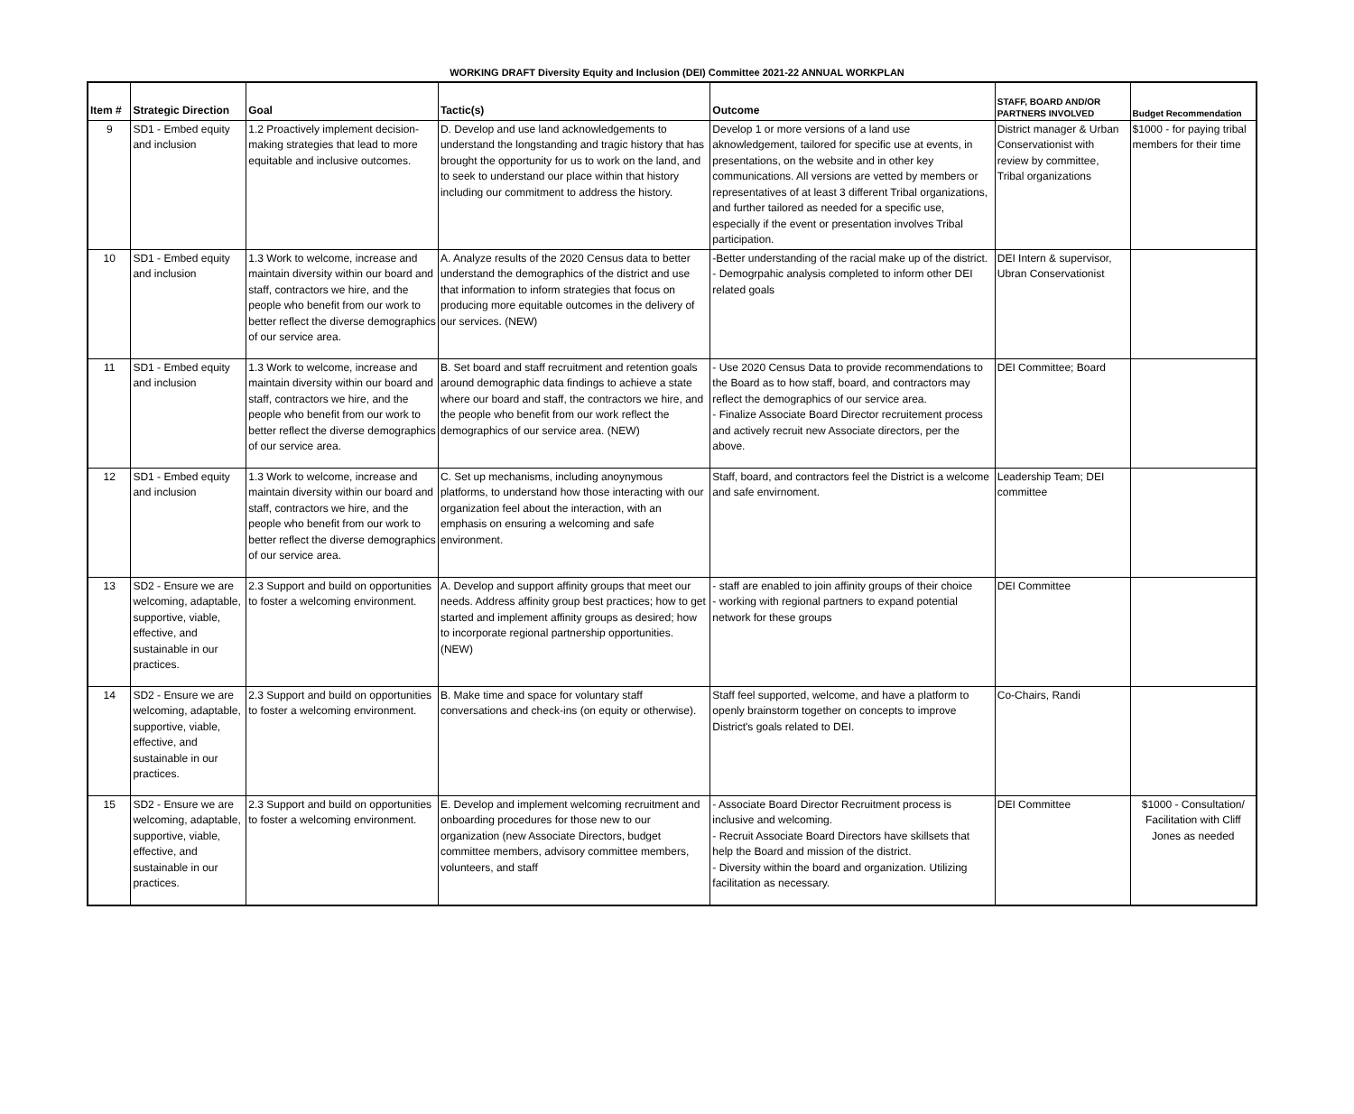WORKING DRAFT Diversity Equity and Inclusion (DEI) Committee 2021-22 ANNUAL WORKPLAN
| Item # | Strategic Direction | Goal | Tactic(s) | Outcome | STAFF, BOARD AND/OR PARTNERS INVOLVED | Budget Recommendation |
| --- | --- | --- | --- | --- | --- | --- |
| 9 | SD1 - Embed equity and inclusion | 1.2 Proactively implement decision-making strategies that lead to more equitable and inclusive outcomes. | D. Develop and use land acknowledgements to understand the longstanding and tragic history that has brought the opportunity for us to work on the land, and to seek to understand our place within that history including our commitment to address the history. | Develop 1 or more versions of a land use aknowledgement, tailored for specific use at events, in presentations, on the website and in other key communications. All versions are vetted by members or representatives of at least 3 different Tribal organizations, and further tailored as needed for a specific use, especially if the event or presentation involves Tribal participation. | District manager & Urban Conservationist with review by committee, Tribal organizations | $1000 - for paying tribal members for their time |
| 10 | SD1 - Embed equity and inclusion | 1.3 Work to welcome, increase and maintain diversity within our board and staff, contractors we hire, and the people who benefit from our work to better reflect the diverse demographics of our service area. | A. Analyze results of the 2020 Census data to better understand the demographics of the district and use that information to inform strategies that focus on producing more equitable outcomes in the delivery of our services. (NEW) | -Better understanding of the racial make up of the district. - Demogrpahic analysis completed to inform other DEI related goals | DEI Intern & supervisor, Ubran Conservationist | |
| 11 | SD1 - Embed equity and inclusion | 1.3 Work to welcome, increase and maintain diversity within our board and staff, contractors we hire, and the people who benefit from our work to better reflect the diverse demographics of our service area. | B. Set board and staff recruitment and retention goals around demographic data findings to achieve a state where our board and staff, the contractors we hire, and the people who benefit from our work reflect the demographics of our service area. (NEW) | - Use 2020 Census Data to provide recommendations to the Board as to how staff, board, and contractors may reflect the demographics of our service area. - Finalize Associate Board Director recruitement process and actively recruit new Associate directors, per the above. | DEI Committee; Board | |
| 12 | SD1 - Embed equity and inclusion | 1.3 Work to welcome, increase and maintain diversity within our board and staff, contractors we hire, and the people who benefit from our work to better reflect the diverse demographics of our service area. | C. Set up mechanisms, including anoynymous platforms, to understand how those interacting with our organization feel about the interaction, with an emphasis on ensuring a welcoming and safe environment. | Staff, board, and contractors feel the District is a welcome and safe envirnoment. | Leadership Team; DEI committee | |
| 13 | SD2 - Ensure we are welcoming, adaptable, supportive, viable, effective, and sustainable in our practices. | 2.3 Support and build on opportunities to foster a welcoming environment. | A. Develop and support affinity groups that meet our needs. Address affinity group best practices; how to get started and implement affinity groups as desired; how to incorporate regional partnership opportunities. (NEW) | - staff are enabled to join affinity groups of their choice - working with regional partners to expand potential network for these groups | DEI Committee | |
| 14 | SD2 - Ensure we are welcoming, adaptable, supportive, viable, effective, and sustainable in our practices. | 2.3 Support and build on opportunities to foster a welcoming environment. | B. Make time and space for voluntary staff conversations and check-ins (on equity or otherwise). | Staff feel supported, welcome, and have a platform to openly brainstorm together on concepts to improve District's goals related to DEI. | Co-Chairs, Randi | |
| 15 | SD2 - Ensure we are welcoming, adaptable, supportive, viable, effective, and sustainable in our practices. | 2.3 Support and build on opportunities to foster a welcoming environment. | E. Develop and implement welcoming recruitment and onboarding procedures for those new to our organization (new Associate Directors, budget committee members, advisory committee members, volunteers, and staff | - Associate Board Director Recruitment process is inclusive and welcoming. - Recruit Associate Board Directors have skillsets that help the Board and mission of the district. - Diversity within the board and organization. Utilizing facilitation as necessary. | DEI Committee | $1000 - Consultation/ Facilitation with Cliff Jones as needed |